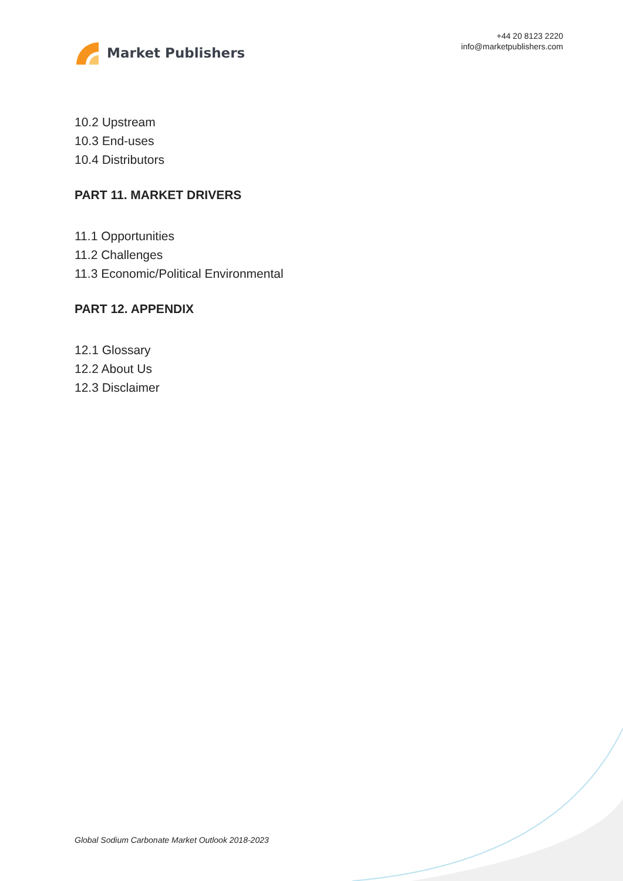Market Publishers
+44 20 8123 2220
info@marketpublishers.com
10.2 Upstream
10.3 End-uses
10.4 Distributors
PART 11. MARKET DRIVERS
11.1 Opportunities
11.2 Challenges
11.3 Economic/Political Environmental
PART 12. APPENDIX
12.1 Glossary
12.2 About Us
12.3 Disclaimer
Global Sodium Carbonate Market Outlook 2018-2023